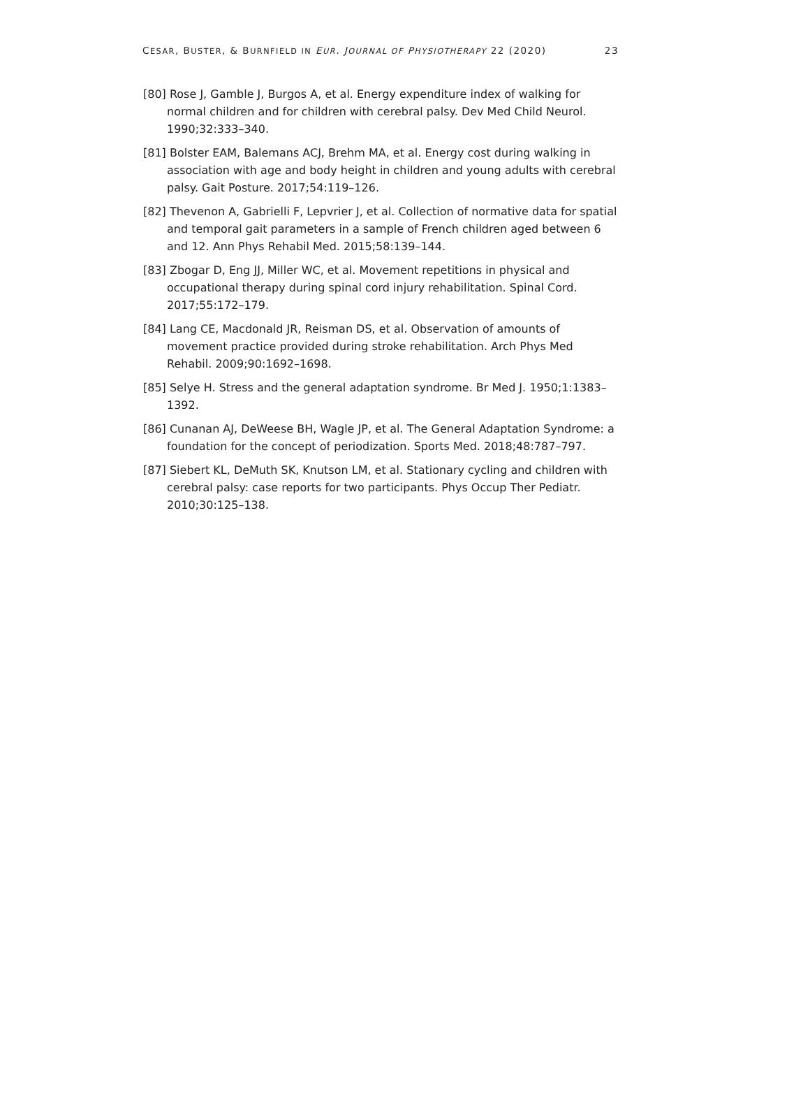CESAR, BUSTER, & BURNFIELD IN EUR. JOURNAL OF PHYSIOTHERAPY 22 (2020) 23
[80] Rose J, Gamble J, Burgos A, et al. Energy expenditure index of walking for normal children and for children with cerebral palsy. Dev Med Child Neurol. 1990;32:333–340.
[81] Bolster EAM, Balemans ACJ, Brehm MA, et al. Energy cost during walking in association with age and body height in children and young adults with cerebral palsy. Gait Posture. 2017;54:119–126.
[82] Thevenon A, Gabrielli F, Lepvrier J, et al. Collection of normative data for spatial and temporal gait parameters in a sample of French children aged between 6 and 12. Ann Phys Rehabil Med. 2015;58:139–144.
[83] Zbogar D, Eng JJ, Miller WC, et al. Movement repetitions in physical and occupational therapy during spinal cord injury rehabilitation. Spinal Cord. 2017;55:172–179.
[84] Lang CE, Macdonald JR, Reisman DS, et al. Observation of amounts of movement practice provided during stroke rehabilitation. Arch Phys Med Rehabil. 2009;90:1692–1698.
[85] Selye H. Stress and the general adaptation syndrome. Br Med J. 1950;1:1383–1392.
[86] Cunanan AJ, DeWeese BH, Wagle JP, et al. The General Adaptation Syndrome: a foundation for the concept of periodization. Sports Med. 2018;48:787–797.
[87] Siebert KL, DeMuth SK, Knutson LM, et al. Stationary cycling and children with cerebral palsy: case reports for two participants. Phys Occup Ther Pediatr. 2010;30:125–138.